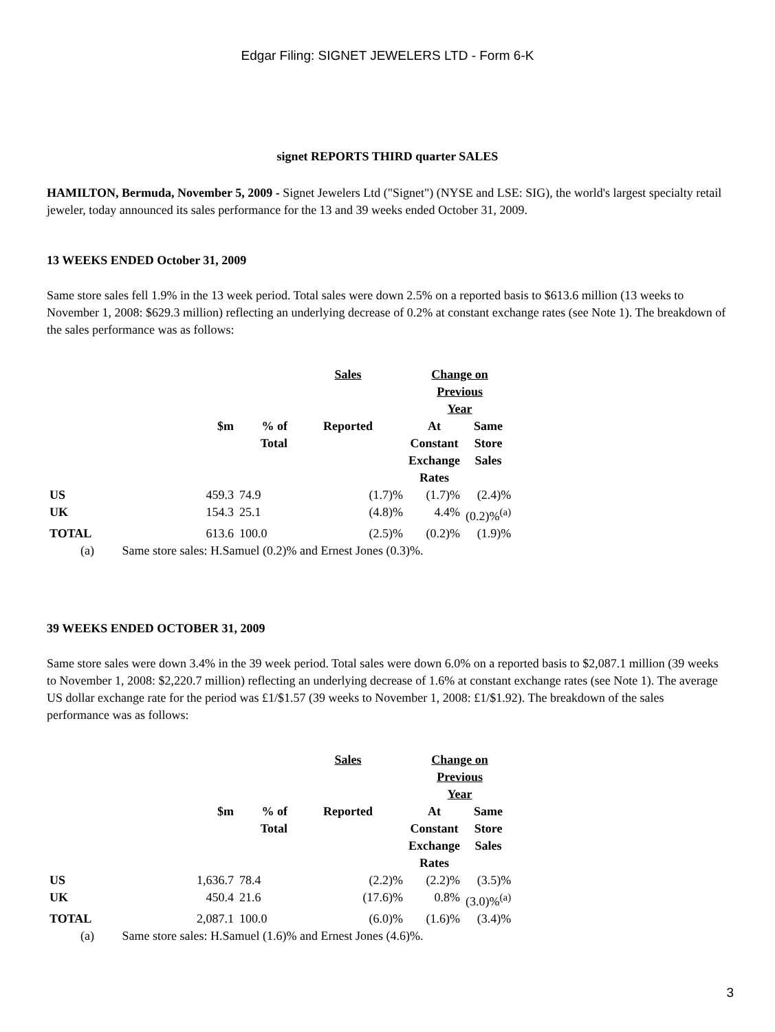Edgar Filing: SIGNET JEWELERS LTD - Form 6-K
signet REPORTS THIRD quarter SALES
HAMILTON, Bermuda, November 5, 2009 - Signet Jewelers Ltd ("Signet") (NYSE and LSE: SIG), the world's largest specialty retail jeweler, today announced its sales performance for the 13 and 39 weeks ended October 31, 2009.
13 WEEKS ENDED October 31, 2009
Same store sales fell 1.9% in the 13 week period. Total sales were down 2.5% on a reported basis to $613.6 million (13 weeks to November 1, 2008: $629.3 million) reflecting an underlying decrease of 0.2% at constant exchange rates (see Note 1). The breakdown of the sales performance was as follows:
| | | | Sales | Change on Previous Year | |
| | $m | % of Total | Reported | At Constant Exchange Rates | Same Store Sales |
| US | 459.3 | 74.9 | (1.7)% | (1.7)% | (2.4)% |
| UK | 154.3 | 25.1 | (4.8)% | 4.4% | (0.2)%<sup>(a)</sup> |
| TOTAL | 613.6 | 100.0 | (2.5)% | (0.2)% | (1.9)% |
| (a) Same store sales: H.Samuel (0.2)% and Ernest Jones (0.3)%. | | | | | |
39 WEEKS ENDED OCTOBER 31, 2009
Same store sales were down 3.4% in the 39 week period. Total sales were down 6.0% on a reported basis to $2,087.1 million (39 weeks to November 1, 2008: $2,220.7 million) reflecting an underlying decrease of 1.6% at constant exchange rates (see Note 1). The average US dollar exchange rate for the period was £1/$1.57 (39 weeks to November 1, 2008: £1/$1.92). The breakdown of the sales performance was as follows:
| | | | Sales | Change on Previous Year | |
| | $m | % of Total | Reported | At Constant Exchange Rates | Same Store Sales |
| US | 1,636.7 | 78.4 | (2.2)% | (2.2)% | (3.5)% |
| UK | 450.4 | 21.6 | (17.6)% | 0.8% | (3.0)%<sup>(a)</sup> |
| TOTAL | 2,087.1 | 100.0 | (6.0)% | (1.6)% | (3.4)% |
| (a) Same store sales: H.Samuel (1.6)% and Ernest Jones (4.6)%. | | | | | |
3